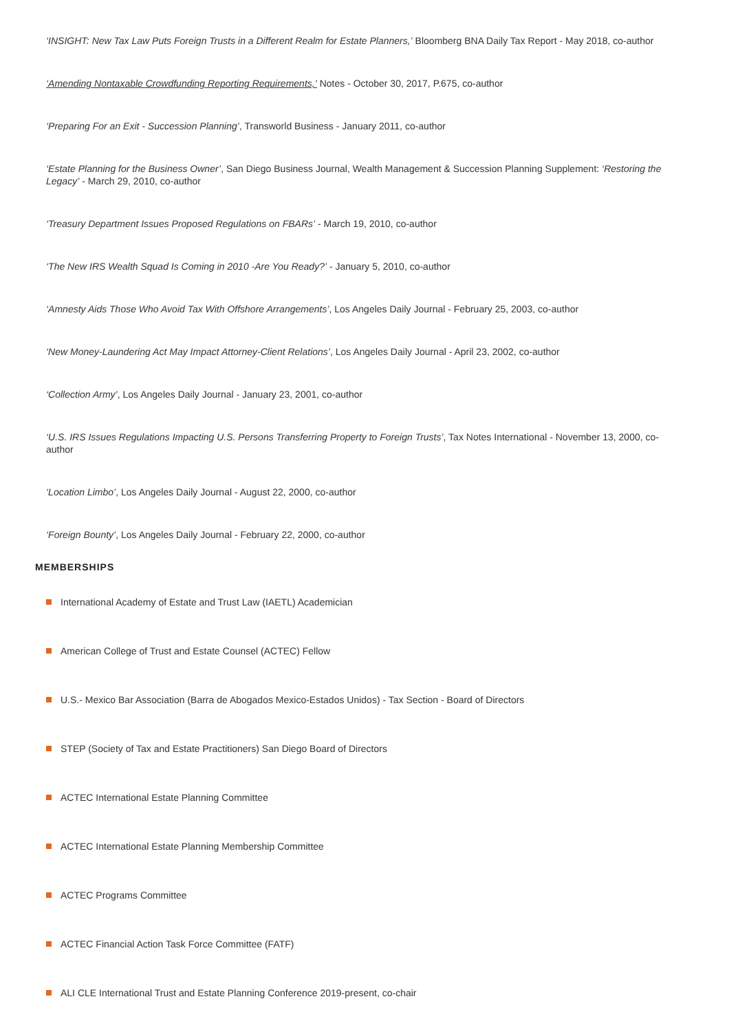‘INSIGHT: New Tax Law Puts Foreign Trusts in a Different Realm for Estate Planners,’ Bloomberg BNA Daily Tax Report - May 2018, co-author
‘Amending Nontaxable Crowdfunding Reporting Requirements,’ Notes - October 30, 2017, P.675, co-author
‘Preparing For an Exit - Succession Planning’, Transworld Business - January 2011, co-author
‘Estate Planning for the Business Owner’, San Diego Business Journal, Wealth Management & Succession Planning Supplement: ‘Restoring the Legacy’ - March 29, 2010, co-author
‘Treasury Department Issues Proposed Regulations on FBARs’ - March 19, 2010, co-author
‘The New IRS Wealth Squad Is Coming in 2010 -Are You Ready?’ - January 5, 2010, co-author
‘Amnesty Aids Those Who Avoid Tax With Offshore Arrangements’, Los Angeles Daily Journal - February 25, 2003, co-author
‘New Money-Laundering Act May Impact Attorney-Client Relations’, Los Angeles Daily Journal - April 23, 2002, co-author
‘Collection Army’, Los Angeles Daily Journal - January 23, 2001, co-author
‘U.S. IRS Issues Regulations Impacting U.S. Persons Transferring Property to Foreign Trusts’, Tax Notes International - November 13, 2000, co-author
‘Location Limbo’, Los Angeles Daily Journal - August 22, 2000, co-author
‘Foreign Bounty’, Los Angeles Daily Journal - February 22, 2000, co-author
MEMBERSHIPS
International Academy of Estate and Trust Law (IAETL) Academician
American College of Trust and Estate Counsel (ACTEC) Fellow
U.S.- Mexico Bar Association (Barra de Abogados Mexico-Estados Unidos) - Tax Section - Board of Directors
STEP (Society of Tax and Estate Practitioners) San Diego Board of Directors
ACTEC International Estate Planning Committee
ACTEC International Estate Planning Membership Committee
ACTEC Programs Committee
ACTEC Financial Action Task Force Committee (FATF)
ALI CLE International Trust and Estate Planning Conference 2019-present, co-chair